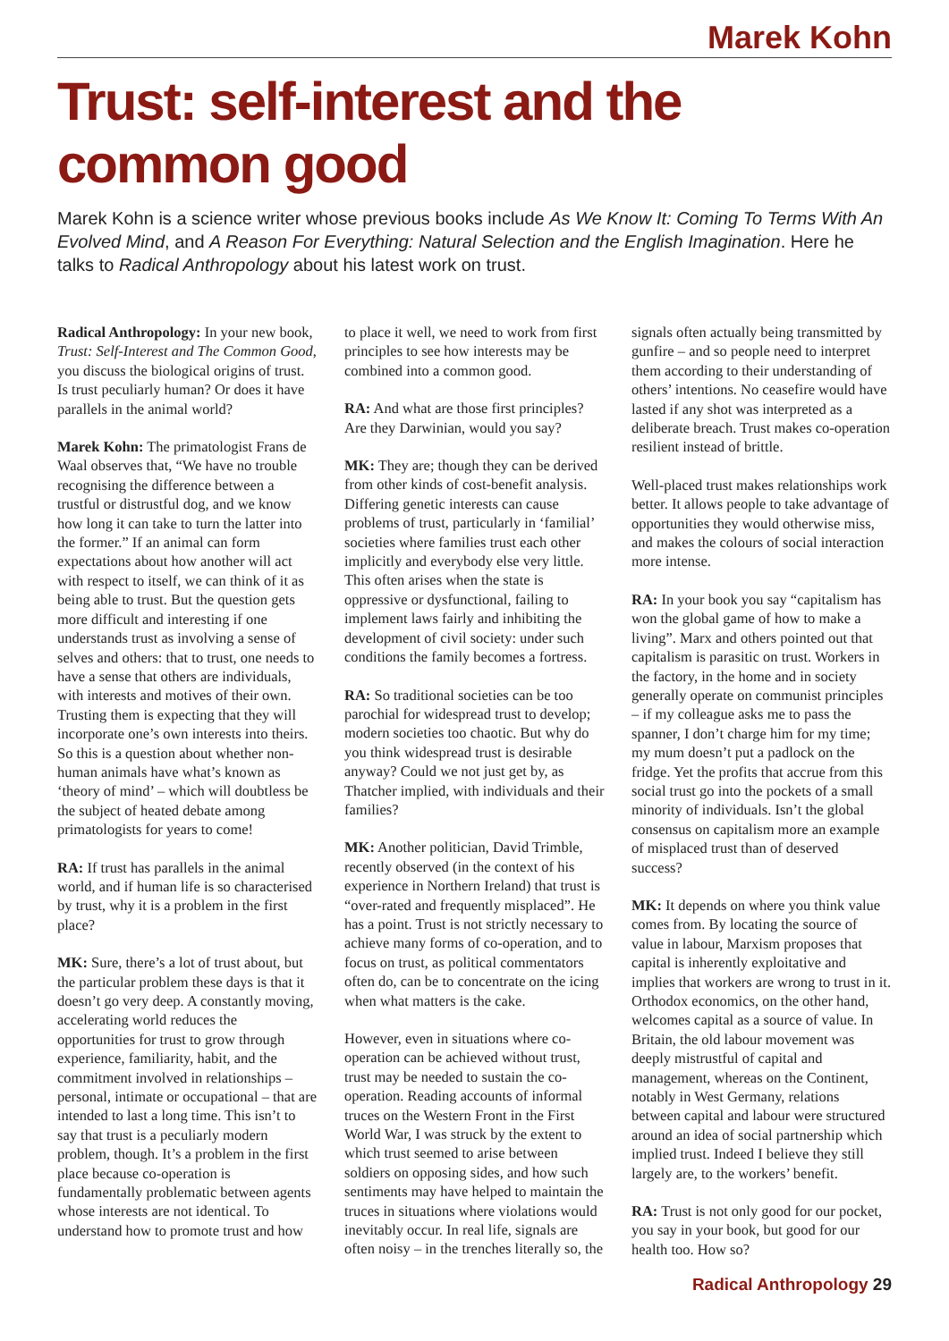Marek Kohn
Trust: self-interest and the common good
Marek Kohn is a science writer whose previous books include As We Know It: Coming To Terms With An Evolved Mind, and A Reason For Everything: Natural Selection and the English Imagination. Here he talks to Radical Anthropology about his latest work on trust.
Radical Anthropology: In your new book, Trust: Self-Interest and The Common Good, you discuss the biological origins of trust. Is trust peculiarly human? Or does it have parallels in the animal world?
Marek Kohn: The primatologist Frans de Waal observes that, “We have no trouble recognising the difference between a trustful or distrustful dog, and we know how long it can take to turn the latter into the former.” If an animal can form expectations about how another will act with respect to itself, we can think of it as being able to trust. But the question gets more difficult and interesting if one understands trust as involving a sense of selves and others: that to trust, one needs to have a sense that others are individuals, with interests and motives of their own. Trusting them is expecting that they will incorporate one’s own interests into theirs. So this is a question about whether non-human animals have what’s known as ‘theory of mind’ – which will doubtless be the subject of heated debate among primatologists for years to come!
RA: If trust has parallels in the animal world, and if human life is so characterised by trust, why it is a problem in the first place?
MK: Sure, there’s a lot of trust about, but the particular problem these days is that it doesn’t go very deep. A constantly moving, accelerating world reduces the opportunities for trust to grow through experience, familiarity, habit, and the commitment involved in relationships – personal, intimate or occupational – that are intended to last a long time. This isn’t to say that trust is a peculiarly modern problem, though. It’s a problem in the first place because co-operation is fundamentally problematic between agents whose interests are not identical. To understand how to promote trust and how to place it well, we need to work from first principles to see how interests may be combined into a common good.
RA: And what are those first principles? Are they Darwinian, would you say?
MK: They are; though they can be derived from other kinds of cost-benefit analysis. Differing genetic interests can cause problems of trust, particularly in ‘familial’ societies where families trust each other implicitly and everybody else very little. This often arises when the state is oppressive or dysfunctional, failing to implement laws fairly and inhibiting the development of civil society: under such conditions the family becomes a fortress.
RA: So traditional societies can be too parochial for widespread trust to develop; modern societies too chaotic. But why do you think widespread trust is desirable anyway? Could we not just get by, as Thatcher implied, with individuals and their families?
MK: Another politician, David Trimble, recently observed (in the context of his experience in Northern Ireland) that trust is “over-rated and frequently misplaced”. He has a point. Trust is not strictly necessary to achieve many forms of co-operation, and to focus on trust, as political commentators often do, can be to concentrate on the icing when what matters is the cake.
However, even in situations where co-operation can be achieved without trust, trust may be needed to sustain the co-operation. Reading accounts of informal truces on the Western Front in the First World War, I was struck by the extent to which trust seemed to arise between soldiers on opposing sides, and how such sentiments may have helped to maintain the truces in situations where violations would inevitably occur. In real life, signals are often noisy – in the trenches literally so, the signals often actually being transmitted by gunfire – and so people need to interpret them according to their understanding of others’ intentions. No ceasefire would have lasted if any shot was interpreted as a deliberate breach. Trust makes co-operation resilient instead of brittle.
Well-placed trust makes relationships work better. It allows people to take advantage of opportunities they would otherwise miss, and makes the colours of social interaction more intense.
RA: In your book you say “capitalism has won the global game of how to make a living”. Marx and others pointed out that capitalism is parasitic on trust. Workers in the factory, in the home and in society generally operate on communist principles – if my colleague asks me to pass the spanner, I don’t charge him for my time; my mum doesn’t put a padlock on the fridge. Yet the profits that accrue from this social trust go into the pockets of a small minority of individuals. Isn’t the global consensus on capitalism more an example of misplaced trust than of deserved success?
MK: It depends on where you think value comes from. By locating the source of value in labour, Marxism proposes that capital is inherently exploitative and implies that workers are wrong to trust in it. Orthodox economics, on the other hand, welcomes capital as a source of value. In Britain, the old labour movement was deeply mistrustful of capital and management, whereas on the Continent, notably in West Germany, relations between capital and labour were structured around an idea of social partnership which implied trust. Indeed I believe they still largely are, to the workers’ benefit.
RA: Trust is not only good for our pocket, you say in your book, but good for our health too. How so?
Radical Anthropology 29